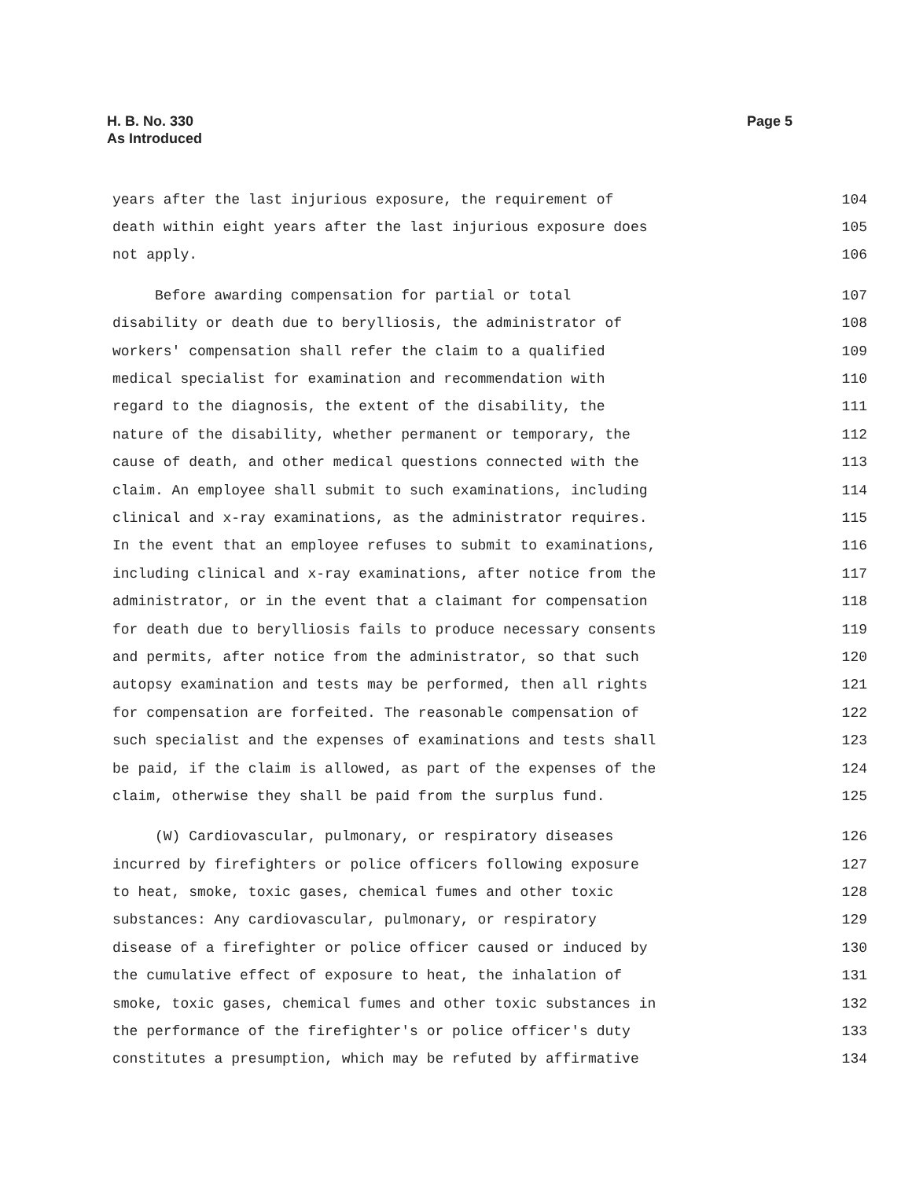H. B. No. 330
As Introduced
Page 5
years after the last injurious exposure, the requirement of 104
death within eight years after the last injurious exposure does 105
not apply. 106
Before awarding compensation for partial or total 107
disability or death due to berylliosis, the administrator of 108
workers' compensation shall refer the claim to a qualified 109
medical specialist for examination and recommendation with 110
regard to the diagnosis, the extent of the disability, the 111
nature of the disability, whether permanent or temporary, the 112
cause of death, and other medical questions connected with the 113
claim. An employee shall submit to such examinations, including 114
clinical and x-ray examinations, as the administrator requires. 115
In the event that an employee refuses to submit to examinations, 116
including clinical and x-ray examinations, after notice from the 117
administrator, or in the event that a claimant for compensation 118
for death due to berylliosis fails to produce necessary consents 119
and permits, after notice from the administrator, so that such 120
autopsy examination and tests may be performed, then all rights 121
for compensation are forfeited. The reasonable compensation of 122
such specialist and the expenses of examinations and tests shall 123
be paid, if the claim is allowed, as part of the expenses of the 124
claim, otherwise they shall be paid from the surplus fund. 125
(W) Cardiovascular, pulmonary, or respiratory diseases 126
incurred by firefighters or police officers following exposure 127
to heat, smoke, toxic gases, chemical fumes and other toxic 128
substances: Any cardiovascular, pulmonary, or respiratory 129
disease of a firefighter or police officer caused or induced by 130
the cumulative effect of exposure to heat, the inhalation of 131
smoke, toxic gases, chemical fumes and other toxic substances in 132
the performance of the firefighter's or police officer's duty 133
constitutes a presumption, which may be refuted by affirmative 134